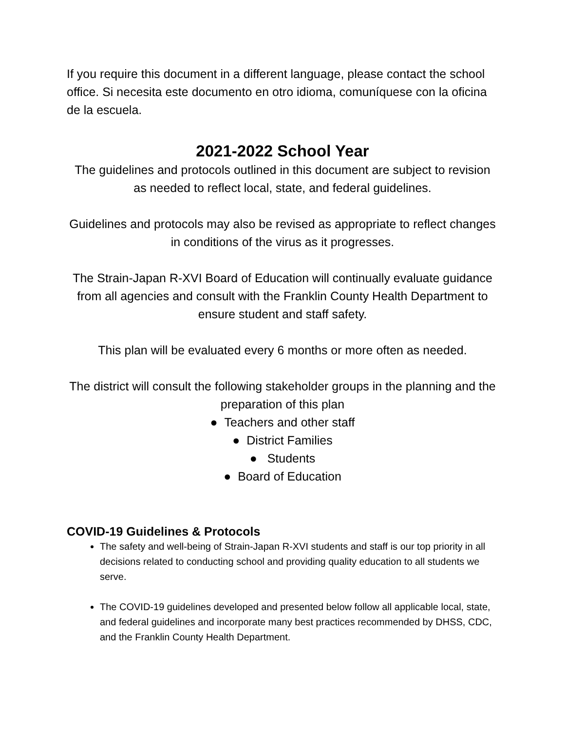If you require this document in a different language, please contact the school office. Si necesita este documento en otro idioma, comuníquese con la oficina de la escuela.
2021-2022 School Year
The guidelines and protocols outlined in this document are subject to revision as needed to reflect local, state, and federal guidelines.
Guidelines and protocols may also be revised as appropriate to reflect changes in conditions of the virus as it progresses.
The Strain-Japan R-XVI Board of Education will continually evaluate guidance from all agencies and consult with the Franklin County Health Department to ensure student and staff safety.
This plan will be evaluated every 6 months or more often as needed.
The district will consult the following stakeholder groups in the planning and the preparation of this plan
● Teachers and other staff
● District Families
● Students
● Board of Education
COVID-19 Guidelines & Protocols
The safety and well-being of Strain-Japan R-XVI students and staff is our top priority in all decisions related to conducting school and providing quality education to all students we serve.
The COVID-19 guidelines developed and presented below follow all applicable local, state, and federal guidelines and incorporate many best practices recommended by DHSS, CDC, and the Franklin County Health Department.